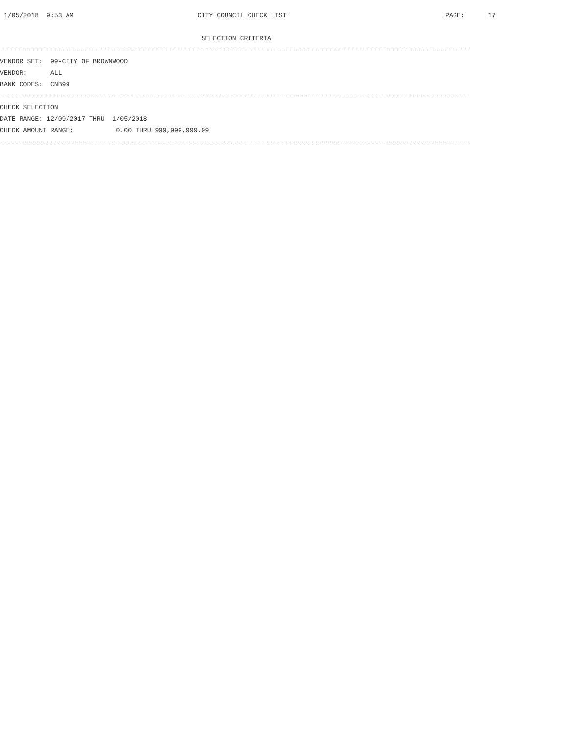1/05/2018  9:53 AM                                CITY COUNCIL CHECK LIST                                         PAGE:      17

                                                    SELECTION CRITERIA
-------------------------------------------------------------------------------------------------------------------------
VENDOR SET:  99-CITY OF BROWNWOOD
VENDOR:      ALL
BANK CODES:  CNB99
-------------------------------------------------------------------------------------------------------------------------
CHECK SELECTION
DATE RANGE: 12/09/2017 THRU  1/05/2018
CHECK AMOUNT RANGE:           0.00 THRU 999,999,999.99
-------------------------------------------------------------------------------------------------------------------------